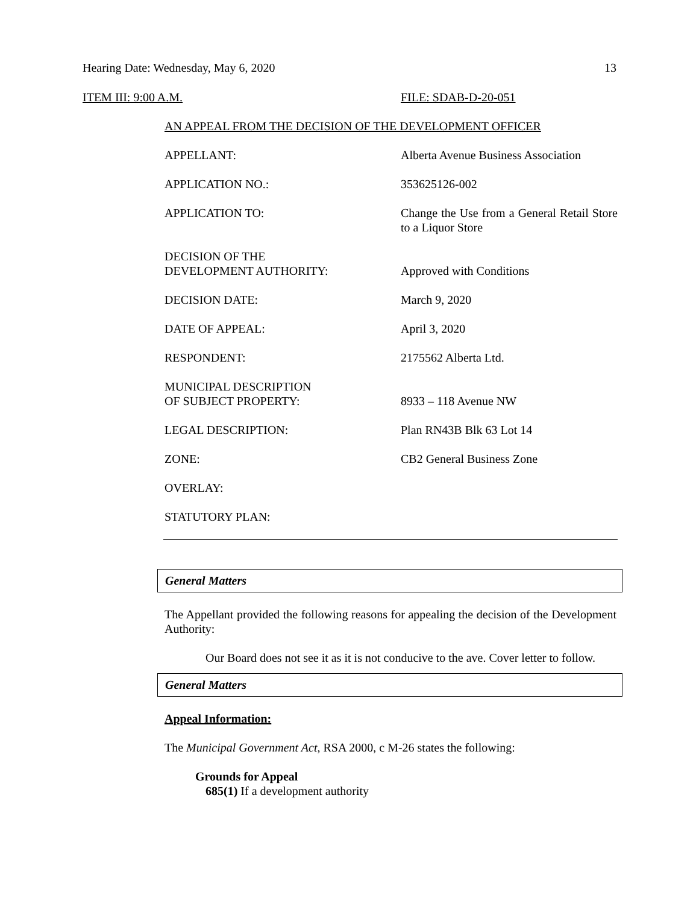Hearing Date: Wednesday, May 6, 2020 13
ITEM III: 9:00 A.M. FILE: SDAB-D-20-051
AN APPEAL FROM THE DECISION OF THE DEVELOPMENT OFFICER
| APPELLANT: | Alberta Avenue Business Association |
| APPLICATION NO.: | 353625126-002 |
| APPLICATION TO: | Change the Use from a General Retail Store to a Liquor Store |
| DECISION OF THE DEVELOPMENT AUTHORITY: | Approved with Conditions |
| DECISION DATE: | March 9, 2020 |
| DATE OF APPEAL: | April 3, 2020 |
| RESPONDENT: | 2175562 Alberta Ltd. |
| MUNICIPAL DESCRIPTION OF SUBJECT PROPERTY: | 8933 – 118 Avenue NW |
| LEGAL DESCRIPTION: | Plan RN43B Blk 63 Lot 14 |
| ZONE: | CB2 General Business Zone |
| OVERLAY: | |
| STATUTORY PLAN: | |
General Matters
The Appellant provided the following reasons for appealing the decision of the Development Authority:
Our Board does not see it as it is not conducive to the ave. Cover letter to follow.
General Matters
Appeal Information:
The Municipal Government Act, RSA 2000, c M-26 states the following:
Grounds for Appeal
685(1) If a development authority